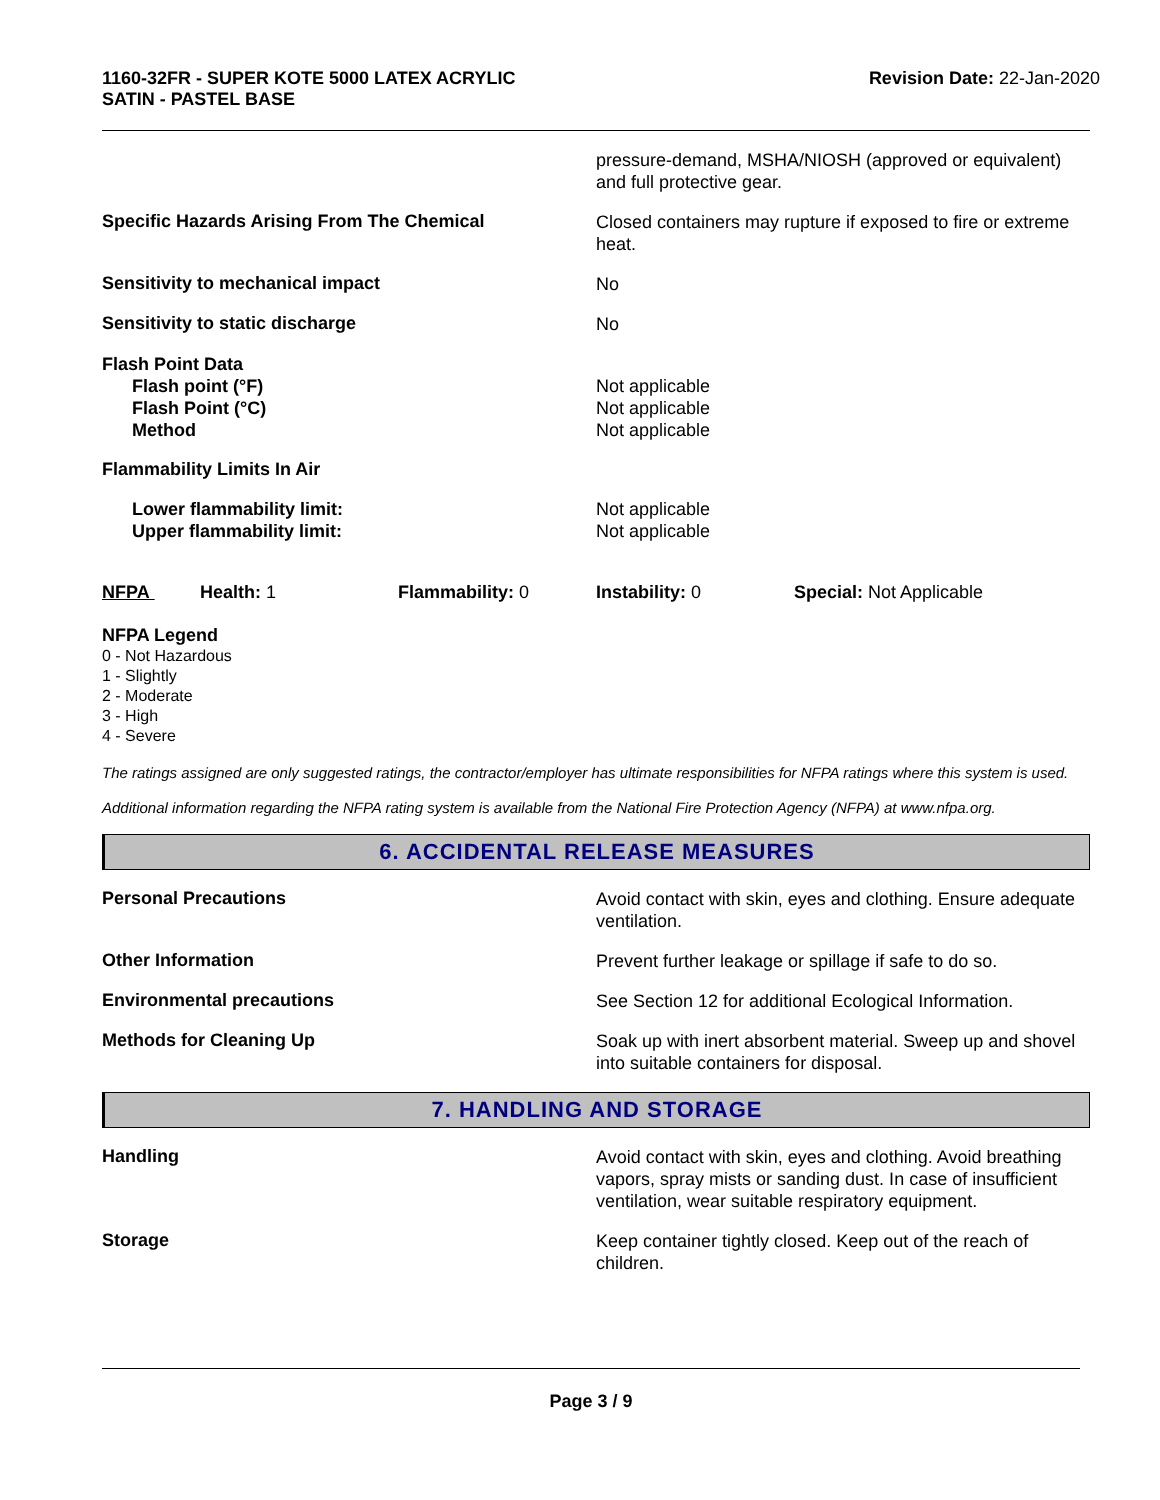1160-32FR - SUPER KOTE 5000 LATEX ACRYLIC
SATIN - PASTEL BASE
Revision Date: 22-Jan-2020
pressure-demand, MSHA/NIOSH (approved or equivalent) and full protective gear.
Specific Hazards Arising From The Chemical
Closed containers may rupture if exposed to fire or extreme heat.
Sensitivity to mechanical impact
No
Sensitivity to static discharge
No
Flash Point Data
Flash point (°F)
Flash Point (°C)
Method
Not applicable
Not applicable
Not applicable
Flammability Limits In Air
Lower flammability limit:
Upper flammability limit:
Not applicable
Not applicable
NFPA Health: 1 Flammability: 0 Instability: 0 Special: Not Applicable
NFPA Legend
0 - Not Hazardous
1 - Slightly
2 - Moderate
3 - High
4 - Severe
The ratings assigned are only suggested ratings, the contractor/employer has ultimate responsibilities for NFPA ratings where this system is used.
Additional information regarding the NFPA rating system is available from the National Fire Protection Agency (NFPA) at www.nfpa.org.
6. ACCIDENTAL RELEASE MEASURES
Personal Precautions
Avoid contact with skin, eyes and clothing. Ensure adequate ventilation.
Other Information
Prevent further leakage or spillage if safe to do so.
Environmental precautions
See Section 12 for additional Ecological Information.
Methods for Cleaning Up
Soak up with inert absorbent material. Sweep up and shovel into suitable containers for disposal.
7. HANDLING AND STORAGE
Handling
Avoid contact with skin, eyes and clothing. Avoid breathing vapors, spray mists or sanding dust. In case of insufficient ventilation, wear suitable respiratory equipment.
Storage
Keep container tightly closed. Keep out of the reach of children.
Page 3 / 9